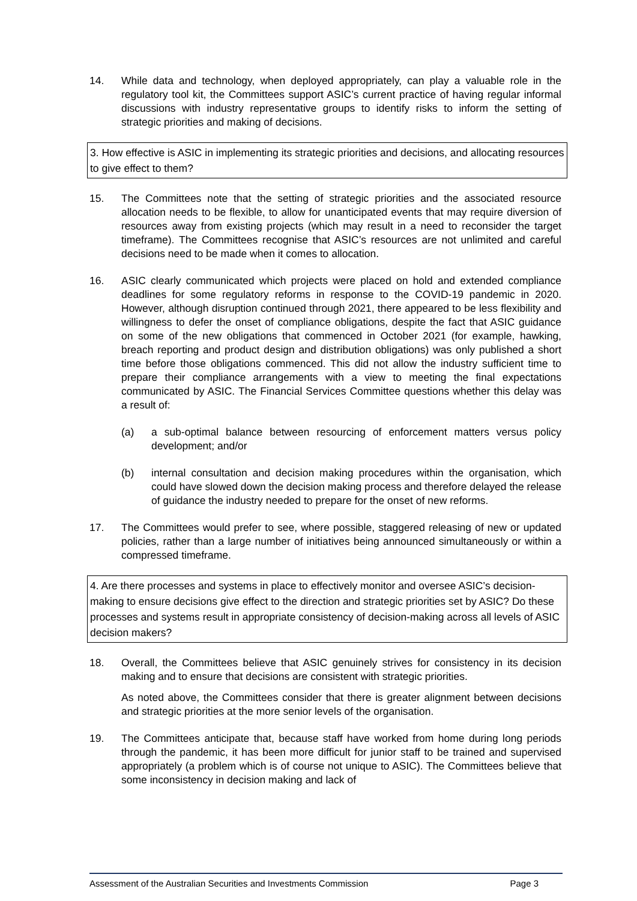14. While data and technology, when deployed appropriately, can play a valuable role in the regulatory tool kit, the Committees support ASIC’s current practice of having regular informal discussions with industry representative groups to identify risks to inform the setting of strategic priorities and making of decisions.
3. How effective is ASIC in implementing its strategic priorities and decisions, and allocating resources to give effect to them?
15. The Committees note that the setting of strategic priorities and the associated resource allocation needs to be flexible, to allow for unanticipated events that may require diversion of resources away from existing projects (which may result in a need to reconsider the target timeframe). The Committees recognise that ASIC’s resources are not unlimited and careful decisions need to be made when it comes to allocation.
16. ASIC clearly communicated which projects were placed on hold and extended compliance deadlines for some regulatory reforms in response to the COVID-19 pandemic in 2020. However, although disruption continued through 2021, there appeared to be less flexibility and willingness to defer the onset of compliance obligations, despite the fact that ASIC guidance on some of the new obligations that commenced in October 2021 (for example, hawking, breach reporting and product design and distribution obligations) was only published a short time before those obligations commenced. This did not allow the industry sufficient time to prepare their compliance arrangements with a view to meeting the final expectations communicated by ASIC. The Financial Services Committee questions whether this delay was a result of:
(a) a sub-optimal balance between resourcing of enforcement matters versus policy development; and/or
(b) internal consultation and decision making procedures within the organisation, which could have slowed down the decision making process and therefore delayed the release of guidance the industry needed to prepare for the onset of new reforms.
17. The Committees would prefer to see, where possible, staggered releasing of new or updated policies, rather than a large number of initiatives being announced simultaneously or within a compressed timeframe.
4. Are there processes and systems in place to effectively monitor and oversee ASIC’s decision-making to ensure decisions give effect to the direction and strategic priorities set by ASIC? Do these processes and systems result in appropriate consistency of decision-making across all levels of ASIC decision makers?
18. Overall, the Committees believe that ASIC genuinely strives for consistency in its decision making and to ensure that decisions are consistent with strategic priorities.
As noted above, the Committees consider that there is greater alignment between decisions and strategic priorities at the more senior levels of the organisation.
19. The Committees anticipate that, because staff have worked from home during long periods through the pandemic, it has been more difficult for junior staff to be trained and supervised appropriately (a problem which is of course not unique to ASIC). The Committees believe that some inconsistency in decision making and lack of
Assessment of the Australian Securities and Investments Commission Page 3